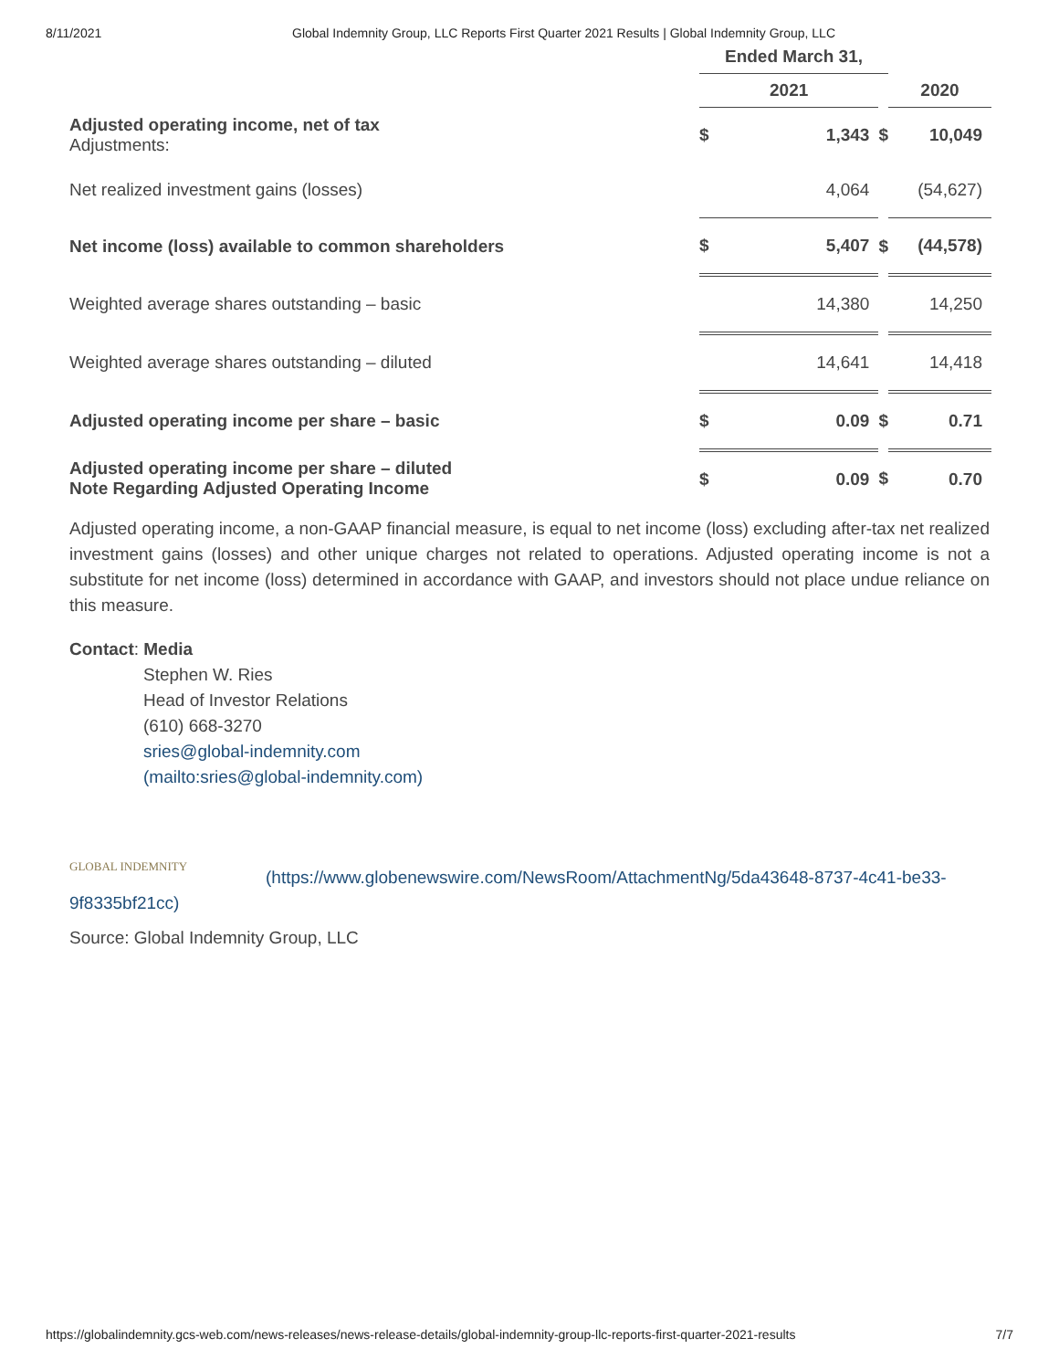8/11/2021 Global Indemnity Group, LLC Reports First Quarter 2021 Results | Global Indemnity Group, LLC
| | Ended March 31, | | | | |
| --- | --- | --- | --- | --- | --- |
| | 2021 | | | 2020 | |
| Adjusted operating income, net of tax Adjustments: | $ | 1,343 | $ | | 10,049 |
| Net realized investment gains (losses) | | 4,064 | | | (54,627) |
| Net income (loss) available to common shareholders | $ | 5,407 | $ | | (44,578) |
| Weighted average shares outstanding – basic | | 14,380 | | | 14,250 |
| Weighted average shares outstanding – diluted | | 14,641 | | | 14,418 |
| Adjusted operating income per share – basic | $ | 0.09 | $ | | 0.71 |
| Adjusted operating income per share – diluted Note Regarding Adjusted Operating Income | $ | 0.09 | $ | | 0.70 |
Adjusted operating income, a non-GAAP financial measure, is equal to net income (loss) excluding after-tax net realized investment gains (losses) and other unique charges not related to operations. Adjusted operating income is not a substitute for net income (loss) determined in accordance with GAAP, and investors should not place undue reliance on this measure.
Contact: Media
Stephen W. Ries
Head of Investor Relations
(610) 668-3270
sries@global-indemnity.com
(mailto:sries@global-indemnity.com)
GLOBAL INDEMNITY (https://www.globenewswire.com/NewsRoom/AttachmentNg/5da43648-8737-4c41-be33-9f8335bf21cc)
Source: Global Indemnity Group, LLC
https://globalindemnity.gcs-web.com/news-releases/news-release-details/global-indemnity-group-llc-reports-first-quarter-2021-results 7/7